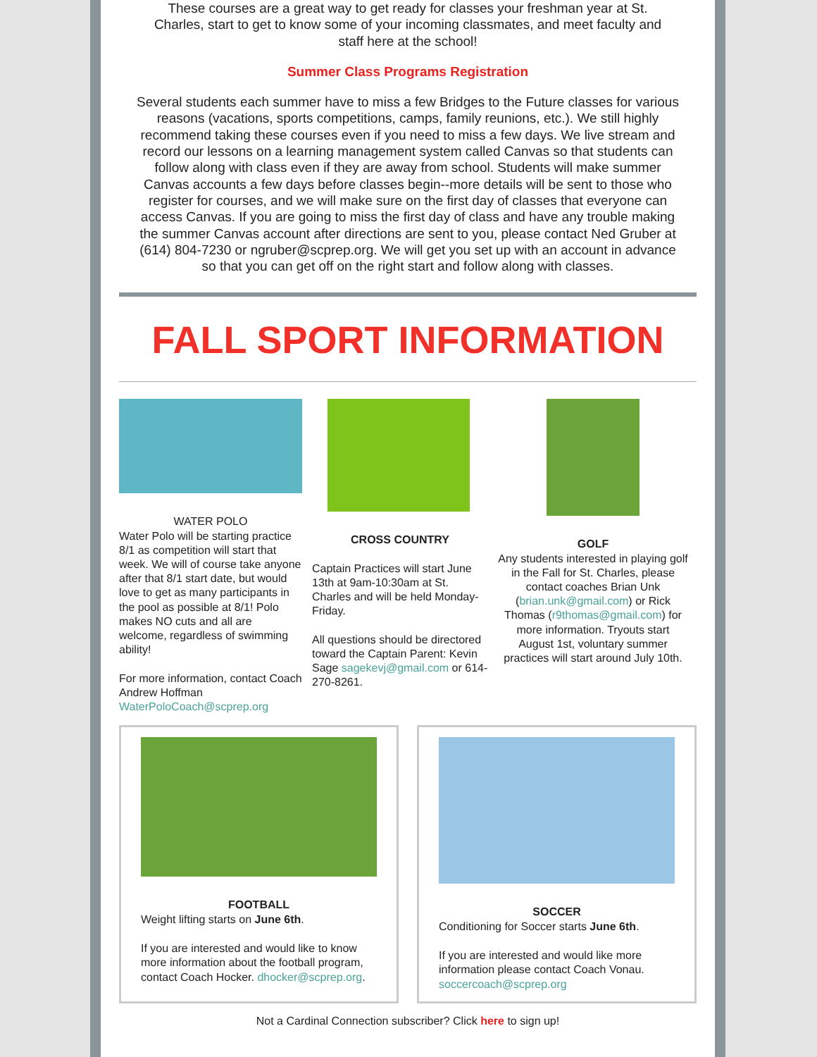These courses are a great way to get ready for classes your freshman year at St. Charles, start to get to know some of your incoming classmates, and meet faculty and staff here at the school!
Summer Class Programs Registration
Several students each summer have to miss a few Bridges to the Future classes for various reasons (vacations, sports competitions, camps, family reunions, etc.). We still highly recommend taking these courses even if you need to miss a few days. We live stream and record our lessons on a learning management system called Canvas so that students can follow along with class even if they are away from school. Students will make summer Canvas accounts a few days before classes begin--more details will be sent to those who register for courses, and we will make sure on the first day of classes that everyone can access Canvas. If you are going to miss the first day of class and have any trouble making the summer Canvas account after directions are sent to you, please contact Ned Gruber at (614) 804-7230 or ngruber@scprep.org. We will get you set up with an account in advance so that you can get off on the right start and follow along with classes.
FALL SPORT INFORMATION
WATER POLO
Water Polo will be starting practice 8/1 as competition will start that week. We will of course take anyone after that 8/1 start date, but would love to get as many participants in the pool as possible at 8/1! Polo makes NO cuts and all are welcome, regardless of swimming ability!
For more information, contact Coach Andrew Hoffman WaterPoloCoach@scprep.org
CROSS COUNTRY
Captain Practices will start June 13th at 9am-10:30am at St. Charles and will be held Monday-Friday.
All questions should be directored toward the Captain Parent: Kevin Sage sagekevj@gmail.com or 614-270-8261.
GOLF
Any students interested in playing golf in the Fall for St. Charles, please contact coaches Brian Unk (brian.unk@gmail.com) or Rick Thomas (r9thomas@gmail.com) for more information. Tryouts start August 1st, voluntary summer practices will start around July 10th.
FOOTBALL
Weight lifting starts on June 6th.
If you are interested and would like to know more information about the football program, contact Coach Hocker. dhocker@scprep.org.
SOCCER
Conditioning for Soccer starts June 6th.
If you are interested and would like more information please contact Coach Vonau. soccercoach@scprep.org
Not a Cardinal Connection subscriber? Click here to sign up!